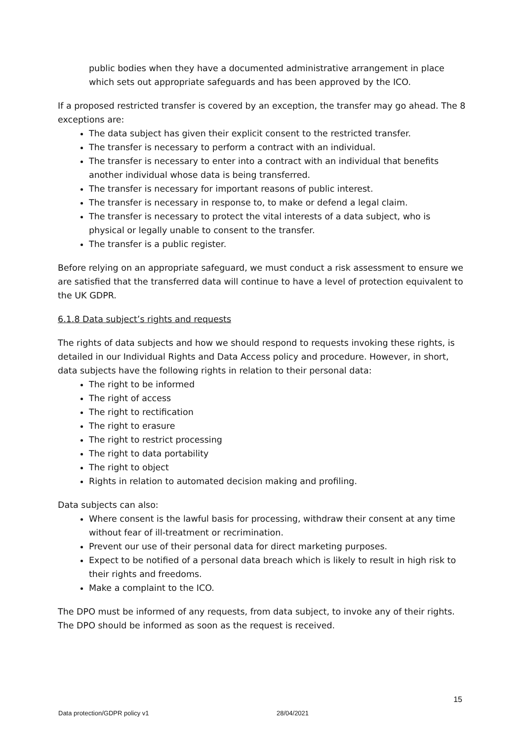public bodies when they have a documented administrative arrangement in place which sets out appropriate safeguards and has been approved by the ICO.
If a proposed restricted transfer is covered by an exception, the transfer may go ahead. The 8 exceptions are:
The data subject has given their explicit consent to the restricted transfer.
The transfer is necessary to perform a contract with an individual.
The transfer is necessary to enter into a contract with an individual that benefits another individual whose data is being transferred.
The transfer is necessary for important reasons of public interest.
The transfer is necessary in response to, to make or defend a legal claim.
The transfer is necessary to protect the vital interests of a data subject, who is physical or legally unable to consent to the transfer.
The transfer is a public register.
Before relying on an appropriate safeguard, we must conduct a risk assessment to ensure we are satisfied that the transferred data will continue to have a level of protection equivalent to the UK GDPR.
6.1.8 Data subject’s rights and requests
The rights of data subjects and how we should respond to requests invoking these rights, is detailed in our Individual Rights and Data Access policy and procedure. However, in short, data subjects have the following rights in relation to their personal data:
The right to be informed
The right of access
The right to rectification
The right to erasure
The right to restrict processing
The right to data portability
The right to object
Rights in relation to automated decision making and profiling.
Data subjects can also:
Where consent is the lawful basis for processing, withdraw their consent at any time without fear of ill-treatment or recrimination.
Prevent our use of their personal data for direct marketing purposes.
Expect to be notified of a personal data breach which is likely to result in high risk to their rights and freedoms.
Make a complaint to the ICO.
The DPO must be informed of any requests, from data subject, to invoke any of their rights. The DPO should be informed as soon as the request is received.
15
Data protection/GDPR policy v1 28/04/2021